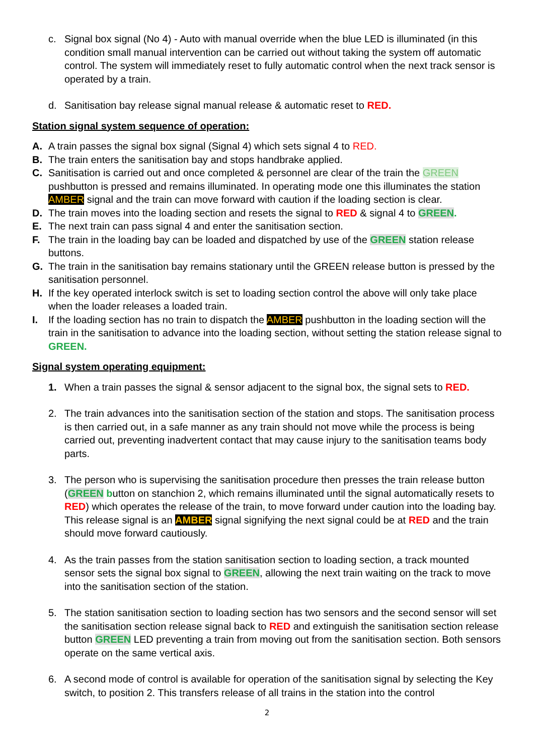c. Signal box signal (No 4) - Auto with manual override when the blue LED is illuminated (in this condition small manual intervention can be carried out without taking the system off automatic control. The system will immediately reset to fully automatic control when the next track sensor is operated by a train.
d. Sanitisation bay release signal manual release & automatic reset to RED.
Station signal system sequence of operation:
A. A train passes the signal box signal (Signal 4) which sets signal 4 to RED.
B. The train enters the sanitisation bay and stops handbrake applied.
C. Sanitisation is carried out and once completed & personnel are clear of the train the GREEN pushbutton is pressed and remains illuminated. In operating mode one this illuminates the station AMBER signal and the train can move forward with caution if the loading section is clear.
D. The train moves into the loading section and resets the signal to RED & signal 4 to GREEN.
E. The next train can pass signal 4 and enter the sanitisation section.
F. The train in the loading bay can be loaded and dispatched by use of the GREEN station release buttons.
G. The train in the sanitisation bay remains stationary until the GREEN release button is pressed by the sanitisation personnel.
H. If the key operated interlock switch is set to loading section control the above will only take place when the loader releases a loaded train.
I. If the loading section has no train to dispatch the AMBER pushbutton in the loading section will the train in the sanitisation to advance into the loading section, without setting the station release signal to GREEN.
Signal system operating equipment:
1. When a train passes the signal & sensor adjacent to the signal box, the signal sets to RED.
2. The train advances into the sanitisation section of the station and stops. The sanitisation process is then carried out, in a safe manner as any train should not move while the process is being carried out, preventing inadvertent contact that may cause injury to the sanitisation teams body parts.
3. The person who is supervising the sanitisation procedure then presses the train release button (GREEN button on stanchion 2, which remains illuminated until the signal automatically resets to RED) which operates the release of the train, to move forward under caution into the loading bay. This release signal is an AMBER signal signifying the next signal could be at RED and the train should move forward cautiously.
4. As the train passes from the station sanitisation section to loading section, a track mounted sensor sets the signal box signal to GREEN, allowing the next train waiting on the track to move into the sanitisation section of the station.
5. The station sanitisation section to loading section has two sensors and the second sensor will set the sanitisation section release signal back to RED and extinguish the sanitisation section release button GREEN LED preventing a train from moving out from the sanitisation section. Both sensors operate on the same vertical axis.
6. A second mode of control is available for operation of the sanitisation signal by selecting the Key switch, to position 2. This transfers release of all trains in the station into the control
2